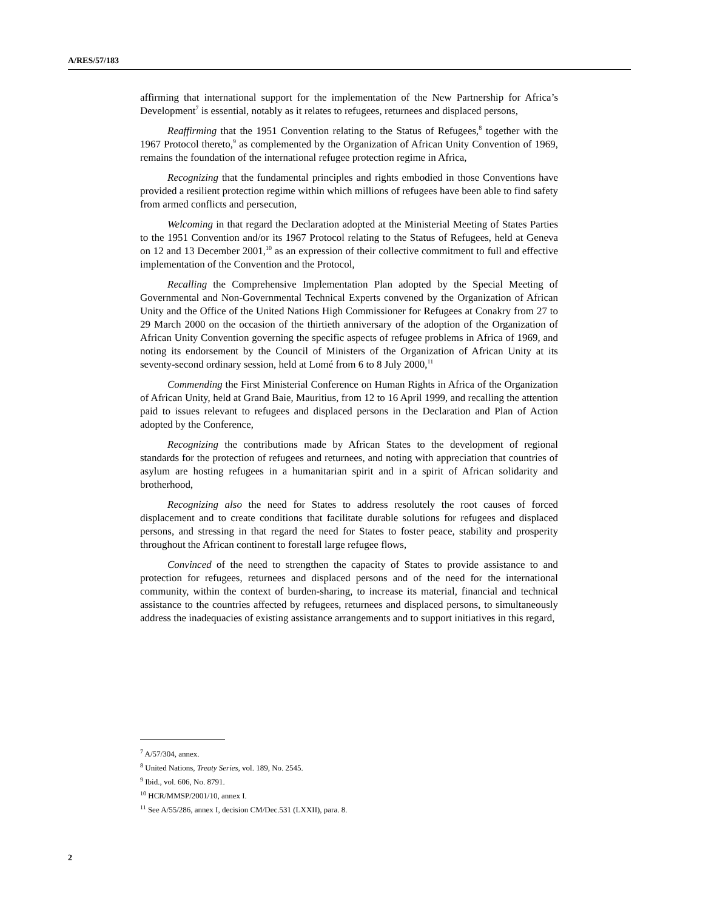A/RES/57/183
affirming that international support for the implementation of the New Partnership for Africa’s Development<sup>7</sup> is essential, notably as it relates to refugees, returnees and displaced persons,
Reaffirming that the 1951 Convention relating to the Status of Refugees,<sup>8</sup> together with the 1967 Protocol thereto,<sup>9</sup> as complemented by the Organization of African Unity Convention of 1969, remains the foundation of the international refugee protection regime in Africa,
Recognizing that the fundamental principles and rights embodied in those Conventions have provided a resilient protection regime within which millions of refugees have been able to find safety from armed conflicts and persecution,
Welcoming in that regard the Declaration adopted at the Ministerial Meeting of States Parties to the 1951 Convention and/or its 1967 Protocol relating to the Status of Refugees, held at Geneva on 12 and 13 December 2001,<sup>10</sup> as an expression of their collective commitment to full and effective implementation of the Convention and the Protocol,
Recalling the Comprehensive Implementation Plan adopted by the Special Meeting of Governmental and Non-Governmental Technical Experts convened by the Organization of African Unity and the Office of the United Nations High Commissioner for Refugees at Conakry from 27 to 29 March 2000 on the occasion of the thirtieth anniversary of the adoption of the Organization of African Unity Convention governing the specific aspects of refugee problems in Africa of 1969, and noting its endorsement by the Council of Ministers of the Organization of African Unity at its seventy-second ordinary session, held at Lomé from 6 to 8 July 2000,<sup>11</sup>
Commending the First Ministerial Conference on Human Rights in Africa of the Organization of African Unity, held at Grand Baie, Mauritius, from 12 to 16 April 1999, and recalling the attention paid to issues relevant to refugees and displaced persons in the Declaration and Plan of Action adopted by the Conference,
Recognizing the contributions made by African States to the development of regional standards for the protection of refugees and returnees, and noting with appreciation that countries of asylum are hosting refugees in a humanitarian spirit and in a spirit of African solidarity and brotherhood,
Recognizing also the need for States to address resolutely the root causes of forced displacement and to create conditions that facilitate durable solutions for refugees and displaced persons, and stressing in that regard the need for States to foster peace, stability and prosperity throughout the African continent to forestall large refugee flows,
Convinced of the need to strengthen the capacity of States to provide assistance to and protection for refugees, returnees and displaced persons and of the need for the international community, within the context of burden-sharing, to increase its material, financial and technical assistance to the countries affected by refugees, returnees and displaced persons, to simultaneously address the inadequacies of existing assistance arrangements and to support initiatives in this regard,
<sup>7</sup> A/57/304, annex.
<sup>8</sup> United Nations, Treaty Series, vol. 189, No. 2545.
<sup>9</sup> Ibid., vol. 606, No. 8791.
<sup>10</sup> HCR/MMSP/2001/10, annex I.
<sup>11</sup> See A/55/286, annex I, decision CM/Dec.531 (LXXII), para. 8.
2